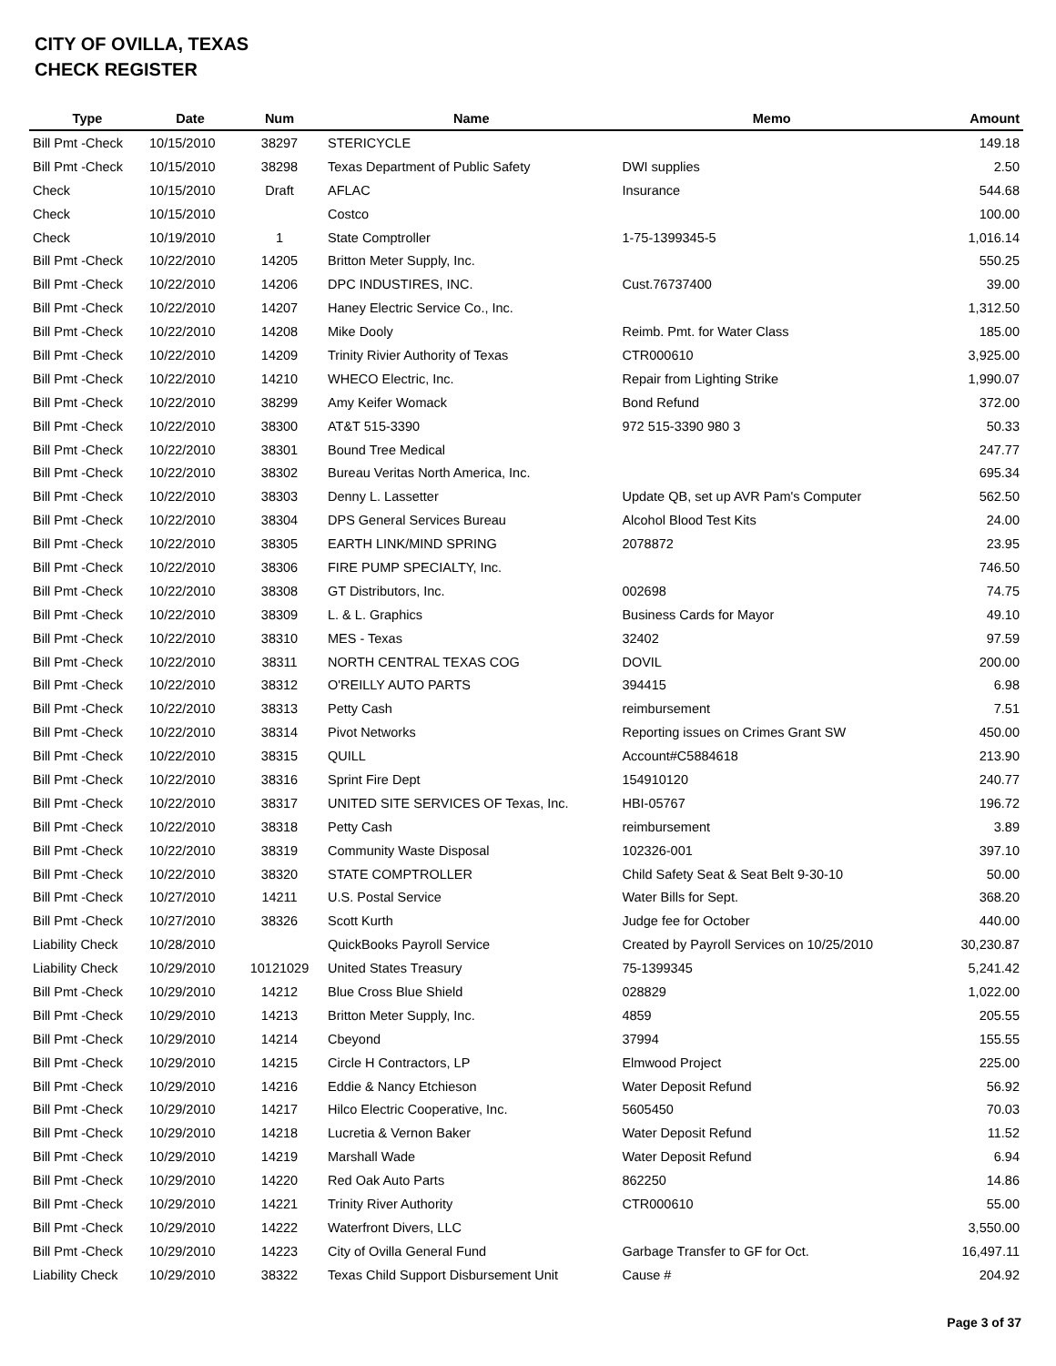CITY OF OVILLA, TEXAS
CHECK REGISTER
| Type | Date | Num | Name | Memo | Amount |
| --- | --- | --- | --- | --- | --- |
| Bill Pmt -Check | 10/15/2010 | 38297 | STERICYCLE | | 149.18 |
| Bill Pmt -Check | 10/15/2010 | 38298 | Texas Department of Public Safety | DWI supplies | 2.50 |
| Check | 10/15/2010 | Draft | AFLAC | Insurance | 544.68 |
| Check | 10/15/2010 | | Costco | | 100.00 |
| Check | 10/19/2010 | 1 | State Comptroller | 1-75-1399345-5 | 1,016.14 |
| Bill Pmt -Check | 10/22/2010 | 14205 | Britton Meter Supply, Inc. | | 550.25 |
| Bill Pmt -Check | 10/22/2010 | 14206 | DPC INDUSTIRES, INC. | Cust.76737400 | 39.00 |
| Bill Pmt -Check | 10/22/2010 | 14207 | Haney Electric Service Co., Inc. | | 1,312.50 |
| Bill Pmt -Check | 10/22/2010 | 14208 | Mike Dooly | Reimb. Pmt. for Water Class | 185.00 |
| Bill Pmt -Check | 10/22/2010 | 14209 | Trinity Rivier Authority of Texas | CTR000610 | 3,925.00 |
| Bill Pmt -Check | 10/22/2010 | 14210 | WHECO Electric, Inc. | Repair from Lighting Strike | 1,990.07 |
| Bill Pmt -Check | 10/22/2010 | 38299 | Amy Keifer Womack | Bond Refund | 372.00 |
| Bill Pmt -Check | 10/22/2010 | 38300 | AT&T 515-3390 | 972 515-3390 980 3 | 50.33 |
| Bill Pmt -Check | 10/22/2010 | 38301 | Bound Tree Medical | | 247.77 |
| Bill Pmt -Check | 10/22/2010 | 38302 | Bureau Veritas North America, Inc. | | 695.34 |
| Bill Pmt -Check | 10/22/2010 | 38303 | Denny L. Lassetter | Update QB, set up AVR Pam's Computer | 562.50 |
| Bill Pmt -Check | 10/22/2010 | 38304 | DPS General Services Bureau | Alcohol Blood Test Kits | 24.00 |
| Bill Pmt -Check | 10/22/2010 | 38305 | EARTH LINK/MIND SPRING | 2078872 | 23.95 |
| Bill Pmt -Check | 10/22/2010 | 38306 | FIRE PUMP SPECIALTY, Inc. | | 746.50 |
| Bill Pmt -Check | 10/22/2010 | 38308 | GT Distributors, Inc. | 002698 | 74.75 |
| Bill Pmt -Check | 10/22/2010 | 38309 | L. & L. Graphics | Business Cards for Mayor | 49.10 |
| Bill Pmt -Check | 10/22/2010 | 38310 | MES - Texas | 32402 | 97.59 |
| Bill Pmt -Check | 10/22/2010 | 38311 | NORTH CENTRAL TEXAS COG | DOVIL | 200.00 |
| Bill Pmt -Check | 10/22/2010 | 38312 | O'REILLY AUTO PARTS | 394415 | 6.98 |
| Bill Pmt -Check | 10/22/2010 | 38313 | Petty Cash | reimbursement | 7.51 |
| Bill Pmt -Check | 10/22/2010 | 38314 | Pivot Networks | Reporting issues on Crimes Grant SW | 450.00 |
| Bill Pmt -Check | 10/22/2010 | 38315 | QUILL | Account#C5884618 | 213.90 |
| Bill Pmt -Check | 10/22/2010 | 38316 | Sprint Fire Dept | 154910120 | 240.77 |
| Bill Pmt -Check | 10/22/2010 | 38317 | UNITED SITE SERVICES OF Texas, Inc. | HBI-05767 | 196.72 |
| Bill Pmt -Check | 10/22/2010 | 38318 | Petty Cash | reimbursement | 3.89 |
| Bill Pmt -Check | 10/22/2010 | 38319 | Community Waste Disposal | 102326-001 | 397.10 |
| Bill Pmt -Check | 10/22/2010 | 38320 | STATE COMPTROLLER | Child Safety Seat & Seat Belt 9-30-10 | 50.00 |
| Bill Pmt -Check | 10/27/2010 | 14211 | U.S. Postal Service | Water Bills for Sept. | 368.20 |
| Bill Pmt -Check | 10/27/2010 | 38326 | Scott Kurth | Judge fee for October | 440.00 |
| Liability Check | 10/28/2010 | | QuickBooks Payroll Service | Created by Payroll Services on 10/25/2010 | 30,230.87 |
| Liability Check | 10/29/2010 | 10121029 | United States Treasury | 75-1399345 | 5,241.42 |
| Bill Pmt -Check | 10/29/2010 | 14212 | Blue Cross Blue Shield | 028829 | 1,022.00 |
| Bill Pmt -Check | 10/29/2010 | 14213 | Britton Meter Supply, Inc. | 4859 | 205.55 |
| Bill Pmt -Check | 10/29/2010 | 14214 | Cbeyond | 37994 | 155.55 |
| Bill Pmt -Check | 10/29/2010 | 14215 | Circle H Contractors, LP | Elmwood Project | 225.00 |
| Bill Pmt -Check | 10/29/2010 | 14216 | Eddie & Nancy Etchieson | Water Deposit Refund | 56.92 |
| Bill Pmt -Check | 10/29/2010 | 14217 | Hilco Electric Cooperative, Inc. | 5605450 | 70.03 |
| Bill Pmt -Check | 10/29/2010 | 14218 | Lucretia & Vernon Baker | Water Deposit Refund | 11.52 |
| Bill Pmt -Check | 10/29/2010 | 14219 | Marshall Wade | Water Deposit Refund | 6.94 |
| Bill Pmt -Check | 10/29/2010 | 14220 | Red Oak Auto Parts | 862250 | 14.86 |
| Bill Pmt -Check | 10/29/2010 | 14221 | Trinity River Authority | CTR000610 | 55.00 |
| Bill Pmt -Check | 10/29/2010 | 14222 | Waterfront Divers, LLC | | 3,550.00 |
| Bill Pmt -Check | 10/29/2010 | 14223 | City of Ovilla General Fund | Garbage Transfer to GF for Oct. | 16,497.11 |
| Liability Check | 10/29/2010 | 38322 | Texas Child Support Disbursement Unit | Cause # | 204.92 |
Page 3 of 37